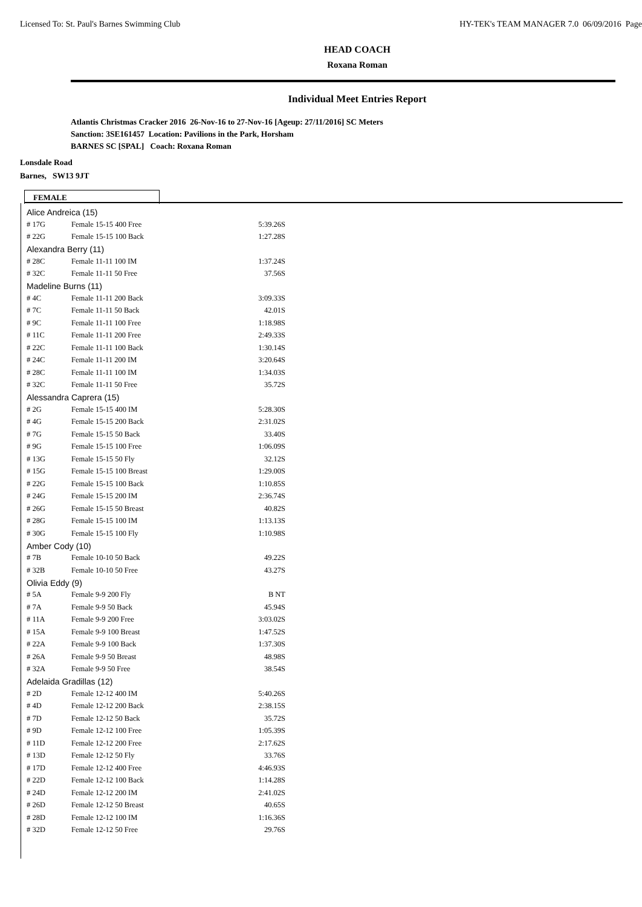Licensed To: St. Paul's Barnes Swimming Club HY-TEK's TEAM MANAGER 7.0 06/09/2016 Page
HEAD COACH
Roxana Roman
Individual Meet Entries Report
Atlantis Christmas Cracker 2016 26-Nov-16 to 27-Nov-16 [Ageup: 27/11/2016] SC Meters
Sanction: 3SE161457 Location: Pavilions in the Park, Horsham
BARNES SC [SPAL] Coach: Roxana Roman
Lonsdale Road
Barnes, SW13 9JT
FEMALE
| Alice Andreica (15) | | |
| # 17G | Female 15-15 400 Free | 5:39.26S |
| # 22G | Female 15-15 100 Back | 1:27.28S |
| Alexandra Berry (11) | | |
| # 28C | Female 11-11 100 IM | 1:37.24S |
| # 32C | Female 11-11 50 Free | 37.56S |
| Madeline Burns (11) | | |
| # 4C | Female 11-11 200 Back | 3:09.33S |
| # 7C | Female 11-11 50 Back | 42.01S |
| # 9C | Female 11-11 100 Free | 1:18.98S |
| # 11C | Female 11-11 200 Free | 2:49.33S |
| # 22C | Female 11-11 100 Back | 1:30.14S |
| # 24C | Female 11-11 200 IM | 3:20.64S |
| # 28C | Female 11-11 100 IM | 1:34.03S |
| # 32C | Female 11-11 50 Free | 35.72S |
| Alessandra Caprera (15) | | |
| # 2G | Female 15-15 400 IM | 5:28.30S |
| # 4G | Female 15-15 200 Back | 2:31.02S |
| # 7G | Female 15-15 50 Back | 33.40S |
| # 9G | Female 15-15 100 Free | 1:06.09S |
| # 13G | Female 15-15 50 Fly | 32.12S |
| # 15G | Female 15-15 100 Breast | 1:29.00S |
| # 22G | Female 15-15 100 Back | 1:10.85S |
| # 24G | Female 15-15 200 IM | 2:36.74S |
| # 26G | Female 15-15 50 Breast | 40.82S |
| # 28G | Female 15-15 100 IM | 1:13.13S |
| # 30G | Female 15-15 100 Fly | 1:10.98S |
| Amber Cody (10) | | |
| # 7B | Female 10-10 50 Back | 49.22S |
| # 32B | Female 10-10 50 Free | 43.27S |
| Olivia Eddy (9) | | |
| # 5A | Female 9-9 200 Fly | B NT |
| # 7A | Female 9-9 50 Back | 45.94S |
| # 11A | Female 9-9 200 Free | 3:03.02S |
| # 15A | Female 9-9 100 Breast | 1:47.52S |
| # 22A | Female 9-9 100 Back | 1:37.30S |
| # 26A | Female 9-9 50 Breast | 48.98S |
| # 32A | Female 9-9 50 Free | 38.54S |
| Adelaida Gradillas (12) | | |
| # 2D | Female 12-12 400 IM | 5:40.26S |
| # 4D | Female 12-12 200 Back | 2:38.15S |
| # 7D | Female 12-12 50 Back | 35.72S |
| # 9D | Female 12-12 100 Free | 1:05.39S |
| # 11D | Female 12-12 200 Free | 2:17.62S |
| # 13D | Female 12-12 50 Fly | 33.76S |
| # 17D | Female 12-12 400 Free | 4:46.93S |
| # 22D | Female 12-12 100 Back | 1:14.28S |
| # 24D | Female 12-12 200 IM | 2:41.02S |
| # 26D | Female 12-12 50 Breast | 40.65S |
| # 28D | Female 12-12 100 IM | 1:16.36S |
| # 32D | Female 12-12 50 Free | 29.76S |